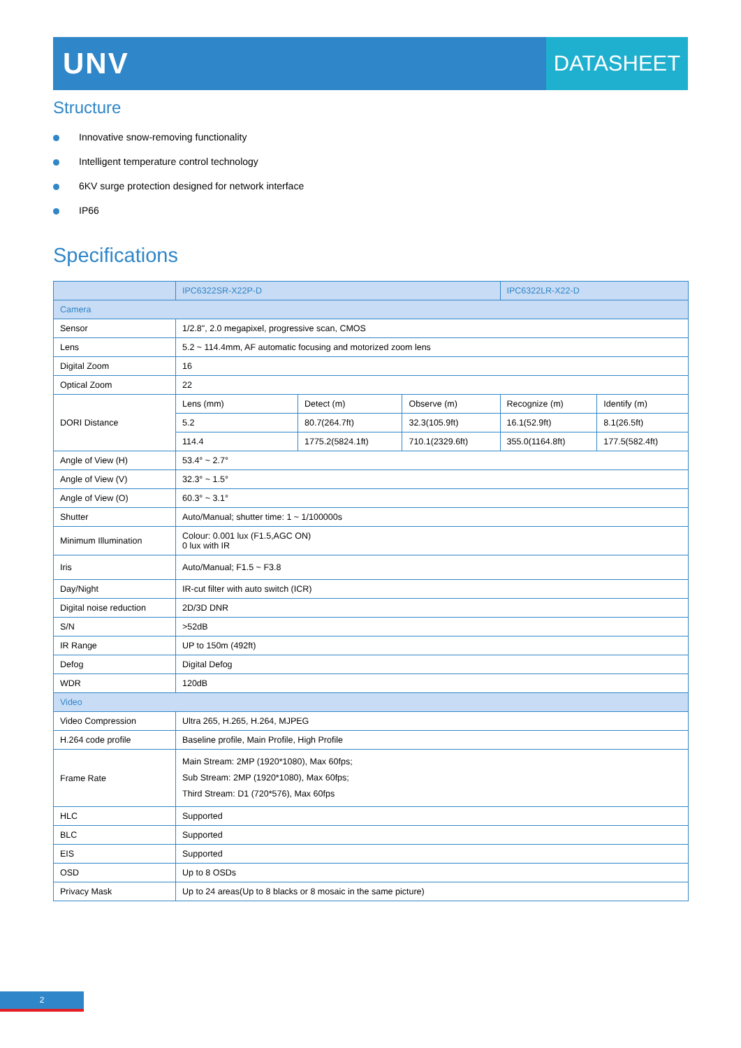UNV
DATASHEET
Structure
Innovative snow-removing functionality
Intelligent temperature control technology
6KV surge protection designed for network interface
IP66
Specifications
| | IPC6322SR-X22P-D | | | IPC6322LR-X22-D | |
| --- | --- | --- | --- | --- | --- |
| Camera | | | | | |
| Sensor | 1/2.8", 2.0 megapixel, progressive scan, CMOS | | | | |
| Lens | 5.2 ~ 114.4mm, AF automatic focusing and motorized zoom lens | | | | |
| Digital Zoom | 16 | | | | |
| Optical Zoom | 22 | | | | |
| DORI Distance | Lens (mm) | Detect (m) | Observe (m) | Recognize (m) | Identify (m) |
| | 5.2 | 80.7(264.7ft) | 32.3(105.9ft) | 16.1(52.9ft) | 8.1(26.5ft) |
| | 114.4 | 1775.2(5824.1ft) | 710.1(2329.6ft) | 355.0(1164.8ft) | 177.5(582.4ft) |
| Angle of View (H) | 53.4° ~ 2.7° | | | | |
| Angle of View (V) | 32.3° ~ 1.5° | | | | |
| Angle of View (O) | 60.3° ~ 3.1° | | | | |
| Shutter | Auto/Manual; shutter time: 1 ~ 1/100000s | | | | |
| Minimum Illumination | Colour: 0.001 lux (F1.5,AGC ON) 0 lux with IR | | | | |
| Iris | Auto/Manual; F1.5 ~ F3.8 | | | | |
| Day/Night | IR-cut filter with auto switch (ICR) | | | | |
| Digital noise reduction | 2D/3D DNR | | | | |
| S/N | >52dB | | | | |
| IR Range | UP to 150m (492ft) | | | | |
| Defog | Digital Defog | | | | |
| WDR | 120dB | | | | |
| Video | | | | | |
| Video Compression | Ultra 265, H.265, H.264, MJPEG | | | | |
| H.264 code profile | Baseline profile, Main Profile, High Profile | | | | |
| Frame Rate | Main Stream: 2MP (1920*1080), Max 60fps; Sub Stream: 2MP (1920*1080), Max 60fps; Third Stream: D1 (720*576), Max 60fps | | | | |
| HLC | Supported | | | | |
| BLC | Supported | | | | |
| EIS | Supported | | | | |
| OSD | Up to 8 OSDs | | | | |
| Privacy Mask | Up to 24 areas(Up to 8 blacks or 8 mosaic in the same picture) | | | | |
2